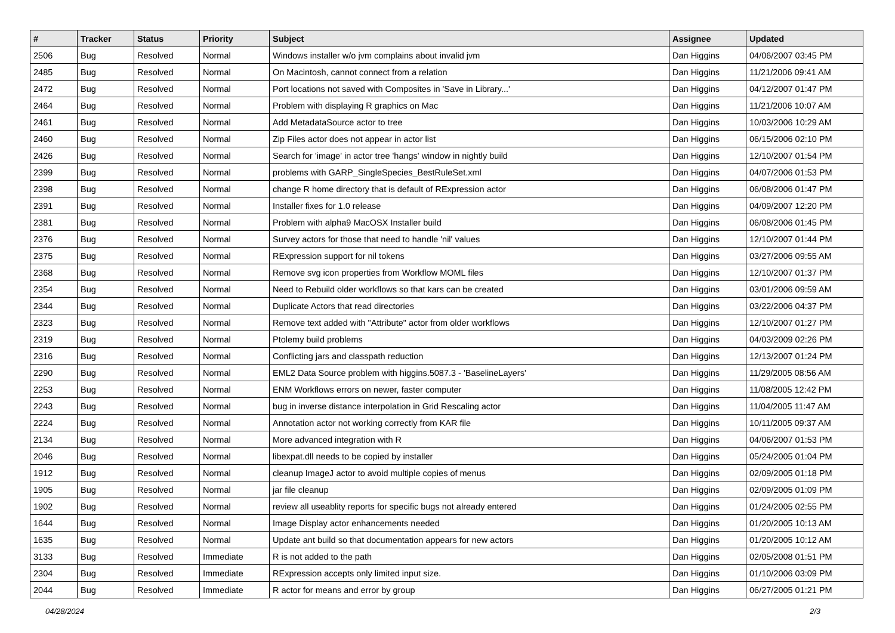| # | Tracker | Status | Priority | Subject | Assignee | Updated |
| --- | --- | --- | --- | --- | --- | --- |
| 2506 | Bug | Resolved | Normal | Windows installer w/o jvm complains about invalid jvm | Dan Higgins | 04/06/2007 03:45 PM |
| 2485 | Bug | Resolved | Normal | On Macintosh, cannot connect from a relation | Dan Higgins | 11/21/2006 09:41 AM |
| 2472 | Bug | Resolved | Normal | Port locations not saved with Composites in 'Save in Library...' | Dan Higgins | 04/12/2007 01:47 PM |
| 2464 | Bug | Resolved | Normal | Problem with displaying R graphics on Mac | Dan Higgins | 11/21/2006 10:07 AM |
| 2461 | Bug | Resolved | Normal | Add MetadataSource actor to tree | Dan Higgins | 10/03/2006 10:29 AM |
| 2460 | Bug | Resolved | Normal | Zip Files actor does not appear in actor list | Dan Higgins | 06/15/2006 02:10 PM |
| 2426 | Bug | Resolved | Normal | Search for 'image' in actor tree 'hangs' window in nightly build | Dan Higgins | 12/10/2007 01:54 PM |
| 2399 | Bug | Resolved | Normal | problems with GARP_SingleSpecies_BestRuleSet.xml | Dan Higgins | 04/07/2006 01:53 PM |
| 2398 | Bug | Resolved | Normal | change R home directory that is default of RExpression actor | Dan Higgins | 06/08/2006 01:47 PM |
| 2391 | Bug | Resolved | Normal | Installer fixes for 1.0 release | Dan Higgins | 04/09/2007 12:20 PM |
| 2381 | Bug | Resolved | Normal | Problem with alpha9 MacOSX Installer build | Dan Higgins | 06/08/2006 01:45 PM |
| 2376 | Bug | Resolved | Normal | Survey actors for those that need to handle 'nil' values | Dan Higgins | 12/10/2007 01:44 PM |
| 2375 | Bug | Resolved | Normal | RExpression support for nil tokens | Dan Higgins | 03/27/2006 09:55 AM |
| 2368 | Bug | Resolved | Normal | Remove svg icon properties from Workflow MOML files | Dan Higgins | 12/10/2007 01:37 PM |
| 2354 | Bug | Resolved | Normal | Need to Rebuild older workflows so that kars can be created | Dan Higgins | 03/01/2006 09:59 AM |
| 2344 | Bug | Resolved | Normal | Duplicate Actors that read directories | Dan Higgins | 03/22/2006 04:37 PM |
| 2323 | Bug | Resolved | Normal | Remove text added with "Attribute" actor from older workflows | Dan Higgins | 12/10/2007 01:27 PM |
| 2319 | Bug | Resolved | Normal | Ptolemy build problems | Dan Higgins | 04/03/2009 02:26 PM |
| 2316 | Bug | Resolved | Normal | Conflicting jars and classpath reduction | Dan Higgins | 12/13/2007 01:24 PM |
| 2290 | Bug | Resolved | Normal | EML2 Data Source problem with higgins.5087.3 - 'BaselineLayers' | Dan Higgins | 11/29/2005 08:56 AM |
| 2253 | Bug | Resolved | Normal | ENM Workflows errors on newer, faster computer | Dan Higgins | 11/08/2005 12:42 PM |
| 2243 | Bug | Resolved | Normal | bug in inverse distance interpolation in Grid Rescaling actor | Dan Higgins | 11/04/2005 11:47 AM |
| 2224 | Bug | Resolved | Normal | Annotation actor not working correctly from KAR file | Dan Higgins | 10/11/2005 09:37 AM |
| 2134 | Bug | Resolved | Normal | More advanced integration with R | Dan Higgins | 04/06/2007 01:53 PM |
| 2046 | Bug | Resolved | Normal | libexpat.dll needs to be copied by installer | Dan Higgins | 05/24/2005 01:04 PM |
| 1912 | Bug | Resolved | Normal | cleanup ImageJ actor to avoid multiple copies of menus | Dan Higgins | 02/09/2005 01:18 PM |
| 1905 | Bug | Resolved | Normal | jar file cleanup | Dan Higgins | 02/09/2005 01:09 PM |
| 1902 | Bug | Resolved | Normal | review all useablity reports for specific bugs not already entered | Dan Higgins | 01/24/2005 02:55 PM |
| 1644 | Bug | Resolved | Normal | Image Display actor enhancements needed | Dan Higgins | 01/20/2005 10:13 AM |
| 1635 | Bug | Resolved | Normal | Update ant build so that documentation appears for new actors | Dan Higgins | 01/20/2005 10:12 AM |
| 3133 | Bug | Resolved | Immediate | R is not added to the path | Dan Higgins | 02/05/2008 01:51 PM |
| 2304 | Bug | Resolved | Immediate | RExpression accepts only limited input size. | Dan Higgins | 01/10/2006 03:09 PM |
| 2044 | Bug | Resolved | Immediate | R actor for means and error by group | Dan Higgins | 06/27/2005 01:21 PM |
04/28/2024 2/3